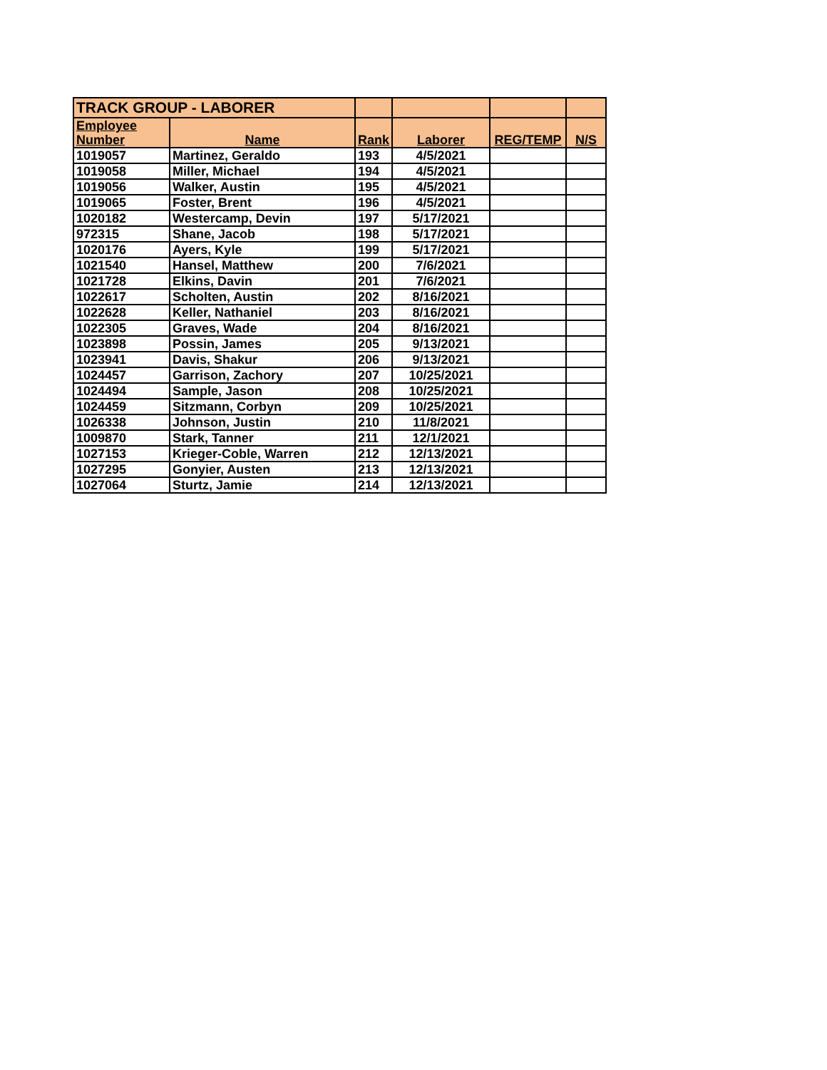| TRACK GROUP - LABORER | | | | | |
| Employee Number | Name | Rank | Laborer | REG/TEMP | N/S |
| 1019057 | Martinez, Geraldo | 193 | 4/5/2021 | | |
| 1019058 | Miller, Michael | 194 | 4/5/2021 | | |
| 1019056 | Walker, Austin | 195 | 4/5/2021 | | |
| 1019065 | Foster, Brent | 196 | 4/5/2021 | | |
| 1020182 | Westercamp, Devin | 197 | 5/17/2021 | | |
| 972315 | Shane, Jacob | 198 | 5/17/2021 | | |
| 1020176 | Ayers, Kyle | 199 | 5/17/2021 | | |
| 1021540 | Hansel, Matthew | 200 | 7/6/2021 | | |
| 1021728 | Elkins, Davin | 201 | 7/6/2021 | | |
| 1022617 | Scholten, Austin | 202 | 8/16/2021 | | |
| 1022628 | Keller, Nathaniel | 203 | 8/16/2021 | | |
| 1022305 | Graves, Wade | 204 | 8/16/2021 | | |
| 1023898 | Possin, James | 205 | 9/13/2021 | | |
| 1023941 | Davis, Shakur | 206 | 9/13/2021 | | |
| 1024457 | Garrison, Zachory | 207 | 10/25/2021 | | |
| 1024494 | Sample, Jason | 208 | 10/25/2021 | | |
| 1024459 | Sitzmann, Corbyn | 209 | 10/25/2021 | | |
| 1026338 | Johnson, Justin | 210 | 11/8/2021 | | |
| 1009870 | Stark, Tanner | 211 | 12/1/2021 | | |
| 1027153 | Krieger-Coble, Warren | 212 | 12/13/2021 | | |
| 1027295 | Gonyier, Austen | 213 | 12/13/2021 | | |
| 1027064 | Sturtz, Jamie | 214 | 12/13/2021 | | |